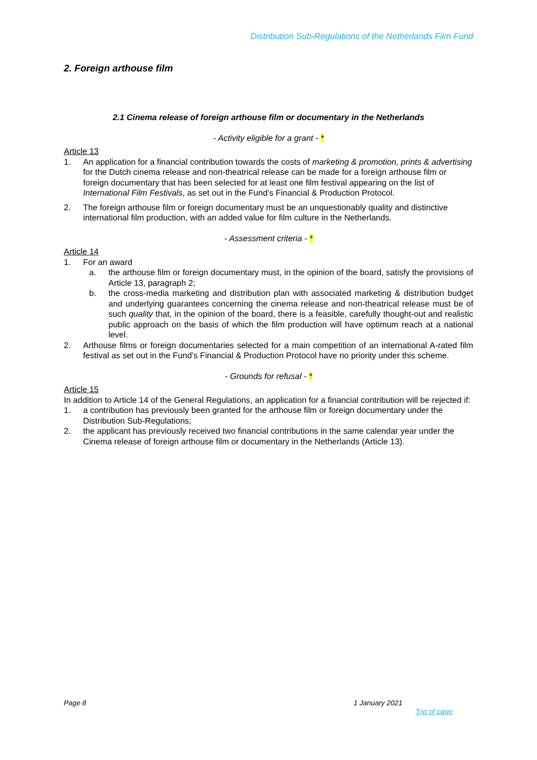Distribution Sub-Regulations of the Netherlands Film Fund
2. Foreign arthouse film
2.1 Cinema release of foreign arthouse film or documentary in the Netherlands
- Activity eligible for a grant - *
Article 13
1. An application for a financial contribution towards the costs of marketing & promotion, prints & advertising for the Dutch cinema release and non-theatrical release can be made for a foreign arthouse film or foreign documentary that has been selected for at least one film festival appearing on the list of International Film Festivals, as set out in the Fund’s Financial & Production Protocol.
2. The foreign arthouse film or foreign documentary must be an unquestionably quality and distinctive international film production, with an added value for film culture in the Netherlands.
- Assessment criteria - *
Article 14
1. For an award
a. the arthouse film or foreign documentary must, in the opinion of the board, satisfy the provisions of Article 13, paragraph 2;
b. the cross-media marketing and distribution plan with associated marketing & distribution budget and underlying guarantees concerning the cinema release and non-theatrical release must be of such quality that, in the opinion of the board, there is a feasible, carefully thought-out and realistic public approach on the basis of which the film production will have optimum reach at a national level.
2. Arthouse films or foreign documentaries selected for a main competition of an international A-rated film festival as set out in the Fund’s Financial & Production Protocol have no priority under this scheme.
- Grounds for refusal - *
Article 15
In addition to Article 14 of the General Regulations, an application for a financial contribution will be rejected if:
1. a contribution has previously been granted for the arthouse film or foreign documentary under the Distribution Sub-Regulations;
2. the applicant has previously received two financial contributions in the same calendar year under the Cinema release of foreign arthouse film or documentary in the Netherlands (Article 13).
Page 8 1 January 2021
Top of page